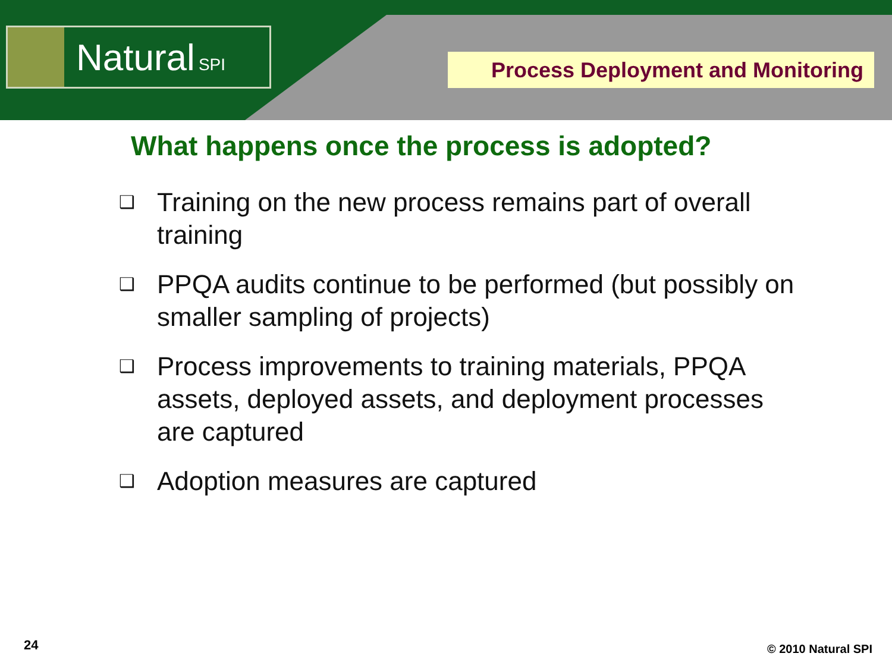Natural SPI
Process Deployment and Monitoring
What happens once the process is adopted?
❑ Training on the new process remains part of overall training
❑ PPQA audits continue to be performed (but possibly on smaller sampling of projects)
❑ Process improvements to training materials, PPQA assets, deployed assets, and deployment processes are captured
❑ Adoption measures are captured
24 © 2010 Natural SPI